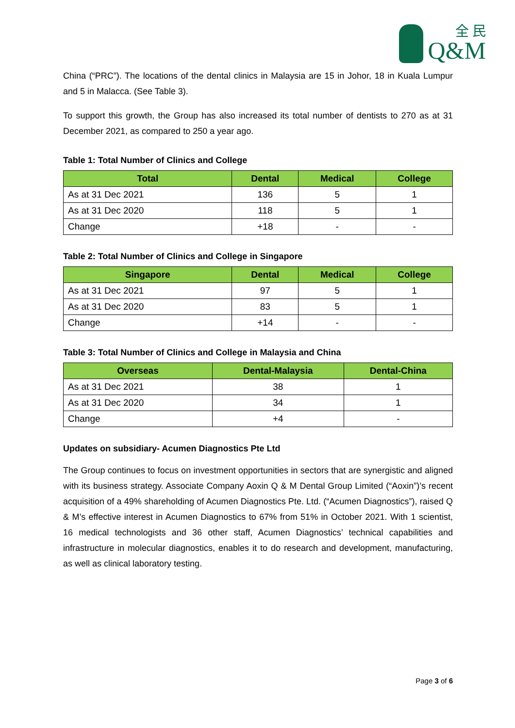全 民
Q&M
China (“PRC”). The locations of the dental clinics in Malaysia are 15 in Johor, 18 in Kuala Lumpur and 5 in Malacca. (See Table 3).
To support this growth, the Group has also increased its total number of dentists to 270 as at 31 December 2021, as compared to 250 a year ago.
Table 1: Total Number of Clinics and College
| Total | Dental | Medical | College |
| --- | --- | --- | --- |
| As at 31 Dec 2021 | 136 | 5 | 1 |
| As at 31 Dec 2020 | 118 | 5 | 1 |
| Change | +18 | - | - |
Table 2: Total Number of Clinics and College in Singapore
| Singapore | Dental | Medical | College |
| --- | --- | --- | --- |
| As at 31 Dec 2021 | 97 | 5 | 1 |
| As at 31 Dec 2020 | 83 | 5 | 1 |
| Change | +14 | - | - |
Table 3: Total Number of Clinics and College in Malaysia and China
| Overseas | Dental-Malaysia | Dental-China |
| --- | --- | --- |
| As at 31 Dec 2021 | 38 | 1 |
| As at 31 Dec 2020 | 34 | 1 |
| Change | +4 | - |
Updates on subsidiary- Acumen Diagnostics Pte Ltd
The Group continues to focus on investment opportunities in sectors that are synergistic and aligned with its business strategy. Associate Company Aoxin Q & M Dental Group Limited (“Aoxin”)’s recent acquisition of a 49% shareholding of Acumen Diagnostics Pte. Ltd. (“Acumen Diagnostics”), raised Q & M’s effective interest in Acumen Diagnostics to 67% from 51% in October 2021. With 1 scientist, 16 medical technologists and 36 other staff, Acumen Diagnostics’ technical capabilities and infrastructure in molecular diagnostics, enables it to do research and development, manufacturing, as well as clinical laboratory testing.
Page 3 of 6